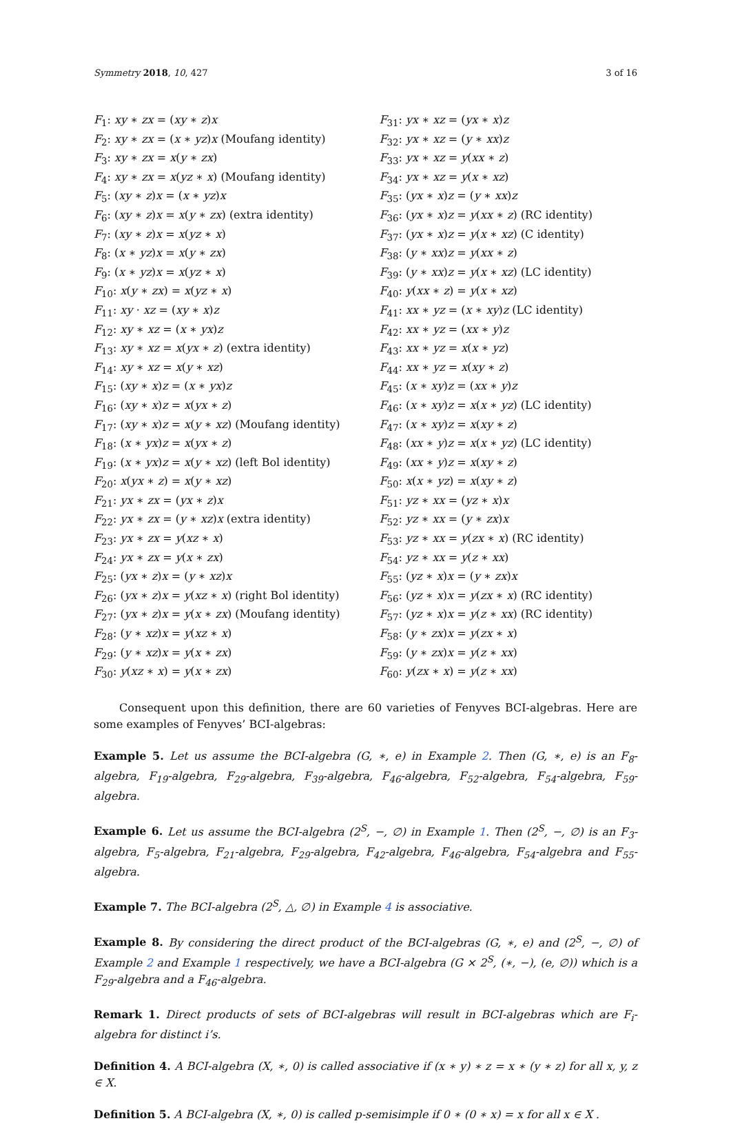Symmetry 2018, 10, 427 3 of 16
F<sub>1</sub>: xy ∗ zx = (xy ∗ z)x
F<sub>2</sub>: xy ∗ zx = (x ∗ yz)x (Moufang identity)
F<sub>3</sub>: xy ∗ zx = x(y ∗ zx)
F<sub>4</sub>: xy ∗ zx = x(yz ∗ x) (Moufang identity)
F<sub>5</sub>: (xy ∗ z)x = (x ∗ yz)x
F<sub>6</sub>: (xy ∗ z)x = x(y ∗ zx) (extra identity)
F<sub>7</sub>: (xy ∗ z)x = x(yz ∗ x)
F<sub>8</sub>: (x ∗ yz)x = x(y ∗ zx)
F<sub>9</sub>: (x ∗ yz)x = x(yz ∗ x)
F<sub>10</sub>: x(y ∗ zx) = x(yz ∗ x)
F<sub>11</sub>: xy · xz = (xy ∗ x)z
F<sub>12</sub>: xy ∗ xz = (x ∗ yx)z
F<sub>13</sub>: xy ∗ xz = x(yx ∗ z) (extra identity)
F<sub>14</sub>: xy ∗ xz = x(y ∗ xz)
F<sub>15</sub>: (xy ∗ x)z = (x ∗ yx)z
F<sub>16</sub>: (xy ∗ x)z = x(yx ∗ z)
F<sub>17</sub>: (xy ∗ x)z = x(y ∗ xz) (Moufang identity)
F<sub>18</sub>: (x ∗ yx)z = x(yx ∗ z)
F<sub>19</sub>: (x ∗ yx)z = x(y ∗ xz) (left Bol identity)
F<sub>20</sub>: x(yx ∗ z) = x(y ∗ xz)
F<sub>21</sub>: yx ∗ zx = (yx ∗ z)x
F<sub>22</sub>: yx ∗ zx = (y ∗ xz)x (extra identity)
F<sub>23</sub>: yx ∗ zx = y(xz ∗ x)
F<sub>24</sub>: yx ∗ zx = y(x ∗ zx)
F<sub>25</sub>: (yx ∗ z)x = (y ∗ xz)x
F<sub>26</sub>: (yx ∗ z)x = y(xz ∗ x) (right Bol identity)
F<sub>27</sub>: (yx ∗ z)x = y(x ∗ zx) (Moufang identity)
F<sub>28</sub>: (y ∗ xz)x = y(xz ∗ x)
F<sub>29</sub>: (y ∗ xz)x = y(x ∗ zx)
F<sub>30</sub>: y(xz ∗ x) = y(x ∗ zx)
F<sub>31</sub>: yx ∗ xz = (yx ∗ x)z
F<sub>32</sub>: yx ∗ xz = (y ∗ xx)z
F<sub>33</sub>: yx ∗ xz = y(xx ∗ z)
F<sub>34</sub>: yx ∗ xz = y(x ∗ xz)
F<sub>35</sub>: (yx ∗ x)z = (y ∗ xx)z
F<sub>36</sub>: (yx ∗ x)z = y(xx ∗ z) (RC identity)
F<sub>37</sub>: (yx ∗ x)z = y(x ∗ xz) (C identity)
F<sub>38</sub>: (y ∗ xx)z = y(xx ∗ z)
F<sub>39</sub>: (y ∗ xx)z = y(x ∗ xz) (LC identity)
F<sub>40</sub>: y(xx ∗ z) = y(x ∗ xz)
F<sub>41</sub>: xx ∗ yz = (x ∗ xy)z (LC identity)
F<sub>42</sub>: xx ∗ yz = (xx ∗ y)z
F<sub>43</sub>: xx ∗ yz = x(x ∗ yz)
F<sub>44</sub>: xx ∗ yz = x(xy ∗ z)
F<sub>45</sub>: (x ∗ xy)z = (xx ∗ y)z
F<sub>46</sub>: (x ∗ xy)z = x(x ∗ yz) (LC identity)
F<sub>47</sub>: (x ∗ xy)z = x(xy ∗ z)
F<sub>48</sub>: (xx ∗ y)z = x(x ∗ yz) (LC identity)
F<sub>49</sub>: (xx ∗ y)z = x(xy ∗ z)
F<sub>50</sub>: x(x ∗ yz) = x(xy ∗ z)
F<sub>51</sub>: yz ∗ xx = (yz ∗ x)x
F<sub>52</sub>: yz ∗ xx = (y ∗ zx)x
F<sub>53</sub>: yz ∗ xx = y(zx ∗ x) (RC identity)
F<sub>54</sub>: yz ∗ xx = y(z ∗ xx)
F<sub>55</sub>: (yz ∗ x)x = (y ∗ zx)x
F<sub>56</sub>: (yz ∗ x)x = y(zx ∗ x) (RC identity)
F<sub>57</sub>: (yz ∗ x)x = y(z ∗ xx) (RC identity)
F<sub>58</sub>: (y ∗ zx)x = y(zx ∗ x)
F<sub>59</sub>: (y ∗ zx)x = y(z ∗ xx)
F<sub>60</sub>: y(zx ∗ x) = y(z ∗ xx)
Consequent upon this definition, there are 60 varieties of Fenyves BCI-algebras. Here are some examples of Fenyves’ BCI-algebras:
Example 5. Let us assume the BCI-algebra (G, ∗, e) in Example 2. Then (G, ∗, e) is an F<sub>8</sub>-algebra, F<sub>19</sub>-algebra, F<sub>29</sub>-algebra, F<sub>39</sub>-algebra, F<sub>46</sub>-algebra, F<sub>52</sub>-algebra, F<sub>54</sub>-algebra, F<sub>59</sub>-algebra.
Example 6. Let us assume the BCI-algebra (2<sup>S</sup>, −, ∅) in Example 1. Then (2<sup>S</sup>, −, ∅) is an F<sub>3</sub>-algebra, F<sub>5</sub>-algebra, F<sub>21</sub>-algebra, F<sub>29</sub>-algebra, F<sub>42</sub>-algebra, F<sub>46</sub>-algebra, F<sub>54</sub>-algebra and F<sub>55</sub>-algebra.
Example 7. The BCI-algebra (2<sup>S</sup>, △, ∅) in Example 4 is associative.
Example 8. By considering the direct product of the BCI-algebras (G, ∗, e) and (2<sup>S</sup>, −, ∅) of Example 2 and Example 1 respectively, we have a BCI-algebra (G × 2<sup>S</sup>, (∗, −), (e, ∅)) which is a F<sub>29</sub>-algebra and a F<sub>46</sub>-algebra.
Remark 1. Direct products of sets of BCI-algebras will result in BCI-algebras which are F<sub>i</sub>-algebra for distinct i’s.
Definition 4. A BCI-algebra (X, ∗, 0) is called associative if (x ∗ y) ∗ z = x ∗ (y ∗ z) for all x, y, z ∈ X.
Definition 5. A BCI-algebra (X, ∗, 0) is called p-semisimple if 0 ∗ (0 ∗ x) = x for all x ∈ X .